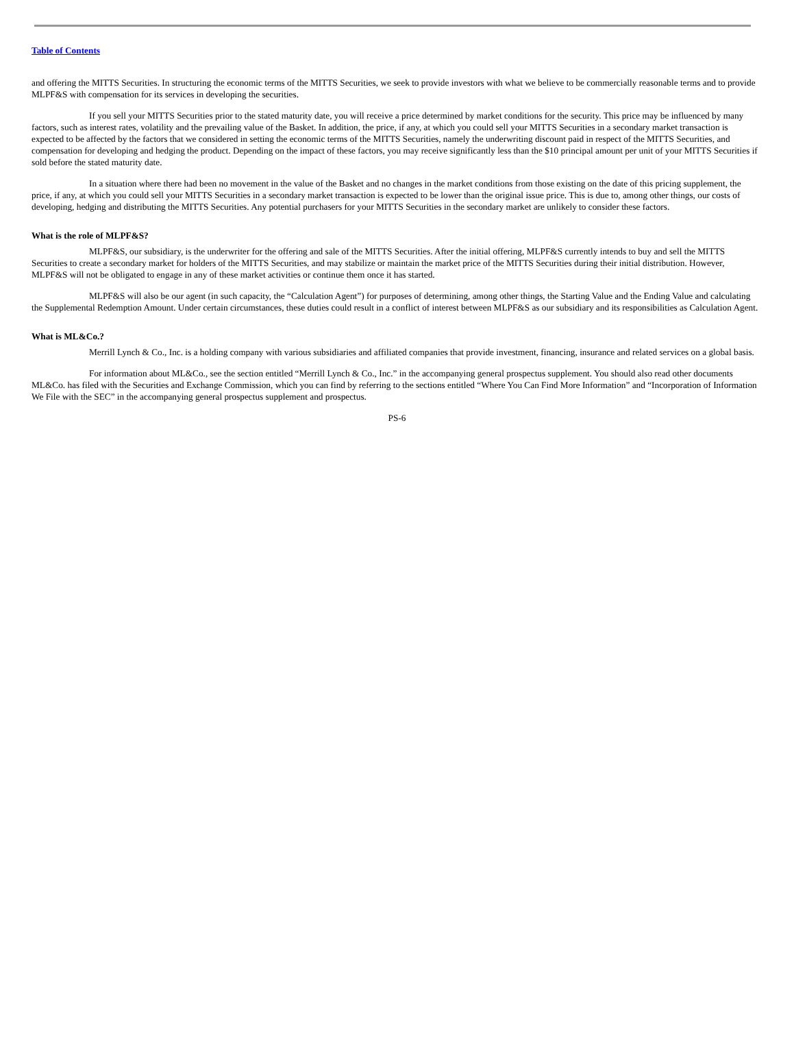Table of Contents
and offering the MITTS Securities. In structuring the economic terms of the MITTS Securities, we seek to provide investors with what we believe to be commercially reasonable terms and to provide MLPF&S with compensation for its services in developing the securities.
If you sell your MITTS Securities prior to the stated maturity date, you will receive a price determined by market conditions for the security. This price may be influenced by many factors, such as interest rates, volatility and the prevailing value of the Basket. In addition, the price, if any, at which you could sell your MITTS Securities in a secondary market transaction is expected to be affected by the factors that we considered in setting the economic terms of the MITTS Securities, namely the underwriting discount paid in respect of the MITTS Securities, and compensation for developing and hedging the product. Depending on the impact of these factors, you may receive significantly less than the $10 principal amount per unit of your MITTS Securities if sold before the stated maturity date.
In a situation where there had been no movement in the value of the Basket and no changes in the market conditions from those existing on the date of this pricing supplement, the price, if any, at which you could sell your MITTS Securities in a secondary market transaction is expected to be lower than the original issue price. This is due to, among other things, our costs of developing, hedging and distributing the MITTS Securities. Any potential purchasers for your MITTS Securities in the secondary market are unlikely to consider these factors.
What is the role of MLPF&S?
MLPF&S, our subsidiary, is the underwriter for the offering and sale of the MITTS Securities. After the initial offering, MLPF&S currently intends to buy and sell the MITTS Securities to create a secondary market for holders of the MITTS Securities, and may stabilize or maintain the market price of the MITTS Securities during their initial distribution. However, MLPF&S will not be obligated to engage in any of these market activities or continue them once it has started.
MLPF&S will also be our agent (in such capacity, the “Calculation Agent”) for purposes of determining, among other things, the Starting Value and the Ending Value and calculating the Supplemental Redemption Amount. Under certain circumstances, these duties could result in a conflict of interest between MLPF&S as our subsidiary and its responsibilities as Calculation Agent.
What is ML&Co.?
Merrill Lynch & Co., Inc. is a holding company with various subsidiaries and affiliated companies that provide investment, financing, insurance and related services on a global basis.
For information about ML&Co., see the section entitled “Merrill Lynch & Co., Inc.” in the accompanying general prospectus supplement. You should also read other documents ML&Co. has filed with the Securities and Exchange Commission, which you can find by referring to the sections entitled “Where You Can Find More Information” and “Incorporation of Information We File with the SEC” in the accompanying general prospectus supplement and prospectus.
PS-6